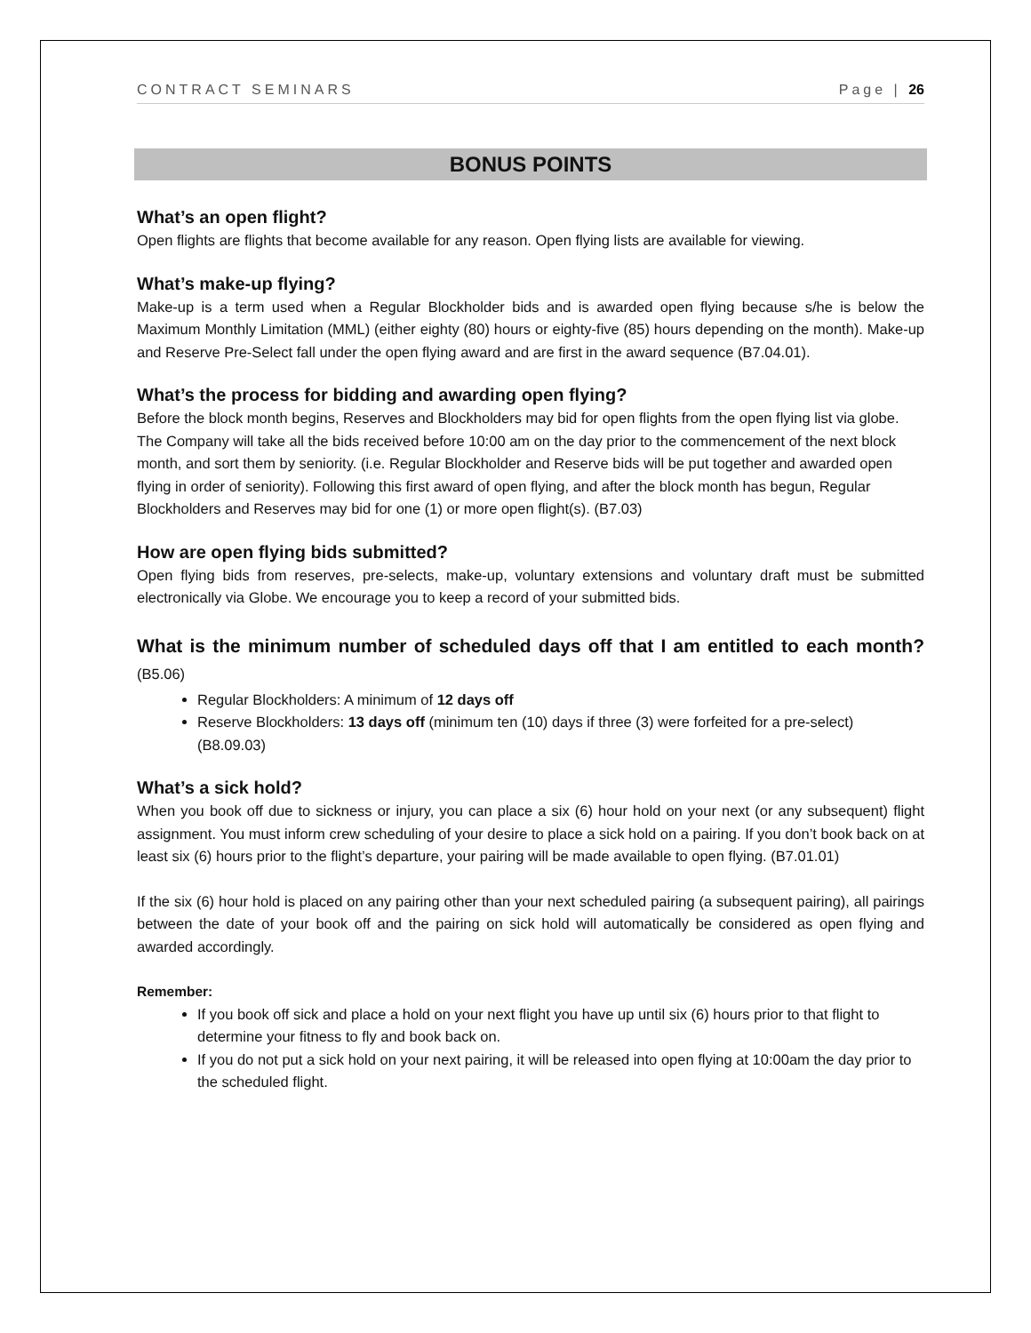CONTRACT SEMINARS Page | 26
BONUS POINTS
What’s an open flight?
Open flights are flights that become available for any reason. Open flying lists are available for viewing.
What’s make-up flying?
Make-up is a term used when a Regular Blockholder bids and is awarded open flying because s/he is below the Maximum Monthly Limitation (MML) (either eighty (80) hours or eighty-five (85) hours depending on the month). Make-up and Reserve Pre-Select fall under the open flying award and are first in the award sequence (B7.04.01).
What’s the process for bidding and awarding open flying?
Before the block month begins, Reserves and Blockholders may bid for open flights from the open flying list via globe. The Company will take all the bids received before 10:00 am on the day prior to the commencement of the next block month, and sort them by seniority. (i.e. Regular Blockholder and Reserve bids will be put together and awarded open flying in order of seniority). Following this first award of open flying, and after the block month has begun, Regular Blockholders and Reserves may bid for one (1) or more open flight(s). (B7.03)
How are open flying bids submitted?
Open flying bids from reserves, pre-selects, make-up, voluntary extensions and voluntary draft must be submitted electronically via Globe. We encourage you to keep a record of your submitted bids.
What is the minimum number of scheduled days off that I am entitled to each month? (B5.06)
Regular Blockholders: A minimum of 12 days off
Reserve Blockholders: 13 days off (minimum ten (10) days if three (3) were forfeited for a pre-select) (B8.09.03)
What’s a sick hold?
When you book off due to sickness or injury, you can place a six (6) hour hold on your next (or any subsequent) flight assignment. You must inform crew scheduling of your desire to place a sick hold on a pairing. If you don’t book back on at least six (6) hours prior to the flight’s departure, your pairing will be made available to open flying. (B7.01.01)
If the six (6) hour hold is placed on any pairing other than your next scheduled pairing (a subsequent pairing), all pairings between the date of your book off and the pairing on sick hold will automatically be considered as open flying and awarded accordingly.
Remember:
If you book off sick and place a hold on your next flight you have up until six (6) hours prior to that flight to determine your fitness to fly and book back on.
If you do not put a sick hold on your next pairing, it will be released into open flying at 10:00am the day prior to the scheduled flight.